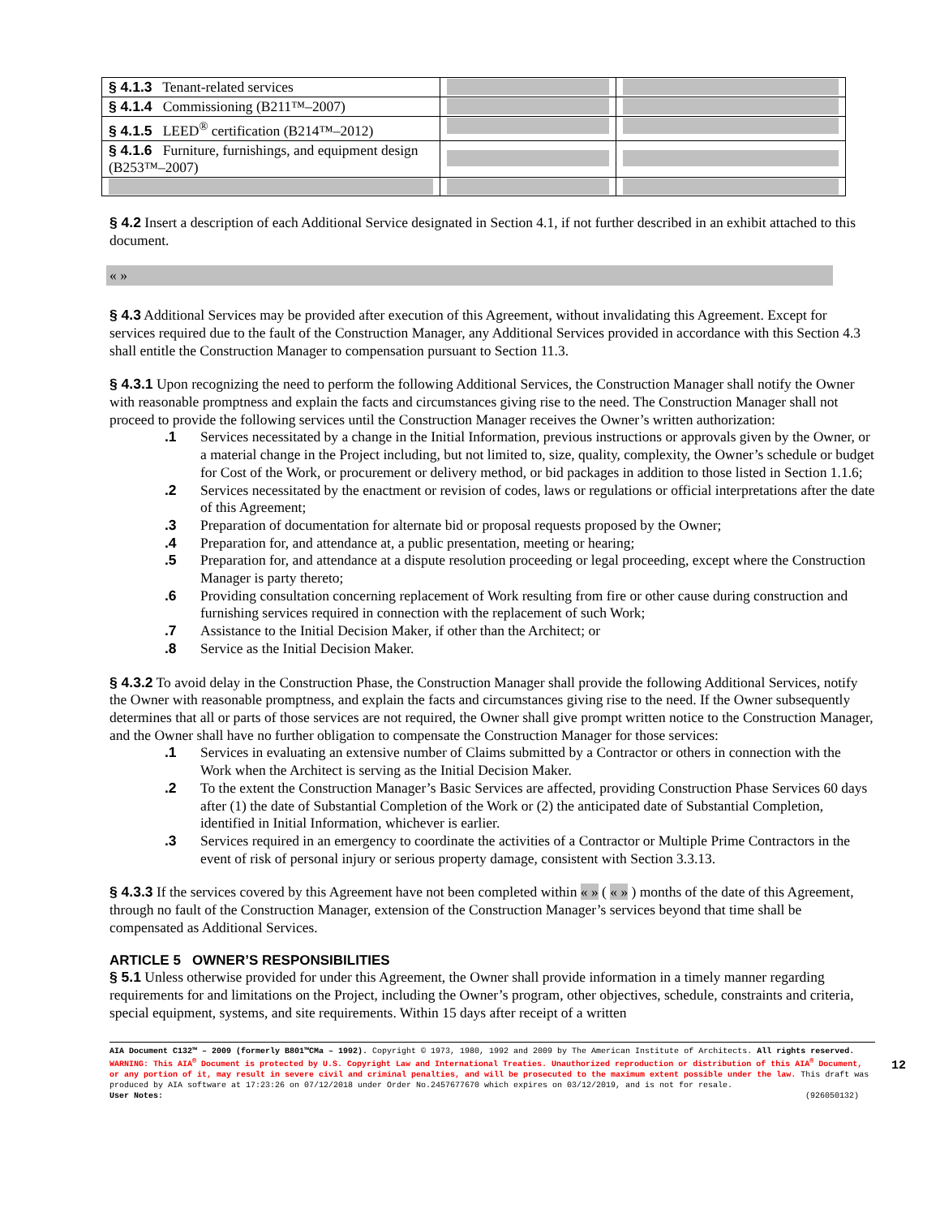| § 4.1.3 Tenant-related services | | |
| § 4.1.4 Commissioning (B211™–2007) | | |
| § 4.1.5 LEED<sup>®</sup> certification (B214™–2012) | | |
| § 4.1.6 Furniture, furnishings, and equipment design (B253™–2007) | | |
§ 4.2 Insert a description of each Additional Service designated in Section 4.1, if not further described in an exhibit attached to this document.
« »
§ 4.3 Additional Services may be provided after execution of this Agreement, without invalidating this Agreement. Except for services required due to the fault of the Construction Manager, any Additional Services provided in accordance with this Section 4.3 shall entitle the Construction Manager to compensation pursuant to Section 11.3.
§ 4.3.1 Upon recognizing the need to perform the following Additional Services, the Construction Manager shall notify the Owner with reasonable promptness and explain the facts and circumstances giving rise to the need. The Construction Manager shall not proceed to provide the following services until the Construction Manager receives the Owner’s written authorization:
.1 Services necessitated by a change in the Initial Information, previous instructions or approvals given by the Owner, or a material change in the Project including, but not limited to, size, quality, complexity, the Owner’s schedule or budget for Cost of the Work, or procurement or delivery method, or bid packages in addition to those listed in Section 1.1.6;
.2 Services necessitated by the enactment or revision of codes, laws or regulations or official interpretations after the date of this Agreement;
.3 Preparation of documentation for alternate bid or proposal requests proposed by the Owner;
.4 Preparation for, and attendance at, a public presentation, meeting or hearing;
.5 Preparation for, and attendance at a dispute resolution proceeding or legal proceeding, except where the Construction Manager is party thereto;
.6 Providing consultation concerning replacement of Work resulting from fire or other cause during construction and furnishing services required in connection with the replacement of such Work;
.7 Assistance to the Initial Decision Maker, if other than the Architect; or
.8 Service as the Initial Decision Maker.
§ 4.3.2 To avoid delay in the Construction Phase, the Construction Manager shall provide the following Additional Services, notify the Owner with reasonable promptness, and explain the facts and circumstances giving rise to the need. If the Owner subsequently determines that all or parts of those services are not required, the Owner shall give prompt written notice to the Construction Manager, and the Owner shall have no further obligation to compensate the Construction Manager for those services:
.1 Services in evaluating an extensive number of Claims submitted by a Contractor or others in connection with the Work when the Architect is serving as the Initial Decision Maker.
.2 To the extent the Construction Manager’s Basic Services are affected, providing Construction Phase Services 60 days after (1) the date of Substantial Completion of the Work or (2) the anticipated date of Substantial Completion, identified in Initial Information, whichever is earlier.
.3 Services required in an emergency to coordinate the activities of a Contractor or Multiple Prime Contractors in the event of risk of personal injury or serious property damage, consistent with Section 3.3.13.
§ 4.3.3 If the services covered by this Agreement have not been completed within « » ( « » ) months of the date of this Agreement, through no fault of the Construction Manager, extension of the Construction Manager’s services beyond that time shall be compensated as Additional Services.
ARTICLE 5 OWNER’S RESPONSIBILITIES
§ 5.1 Unless otherwise provided for under this Agreement, the Owner shall provide information in a timely manner regarding requirements for and limitations on the Project, including the Owner’s program, other objectives, schedule, constraints and criteria, special equipment, systems, and site requirements. Within 15 days after receipt of a written
AIA Document C132™ – 2009 (formerly B801™CMa – 1992). Copyright © 1973, 1980, 1992 and 2009 by The American Institute of Architects. All rights reserved. WARNING: This AIA<sup>®</sup> Document is protected by U.S. Copyright Law and International Treaties. Unauthorized reproduction or distribution of this AIA<sup>®</sup> Document, or any portion of it, may result in severe civil and criminal penalties, and will be prosecuted to the maximum extent possible under the law. This draft was produced by AIA software at 17:23:26 on 07/12/2018 under Order No.2457677670 which expires on 03/12/2019, and is not for resale.
User Notes: (926050132)
12